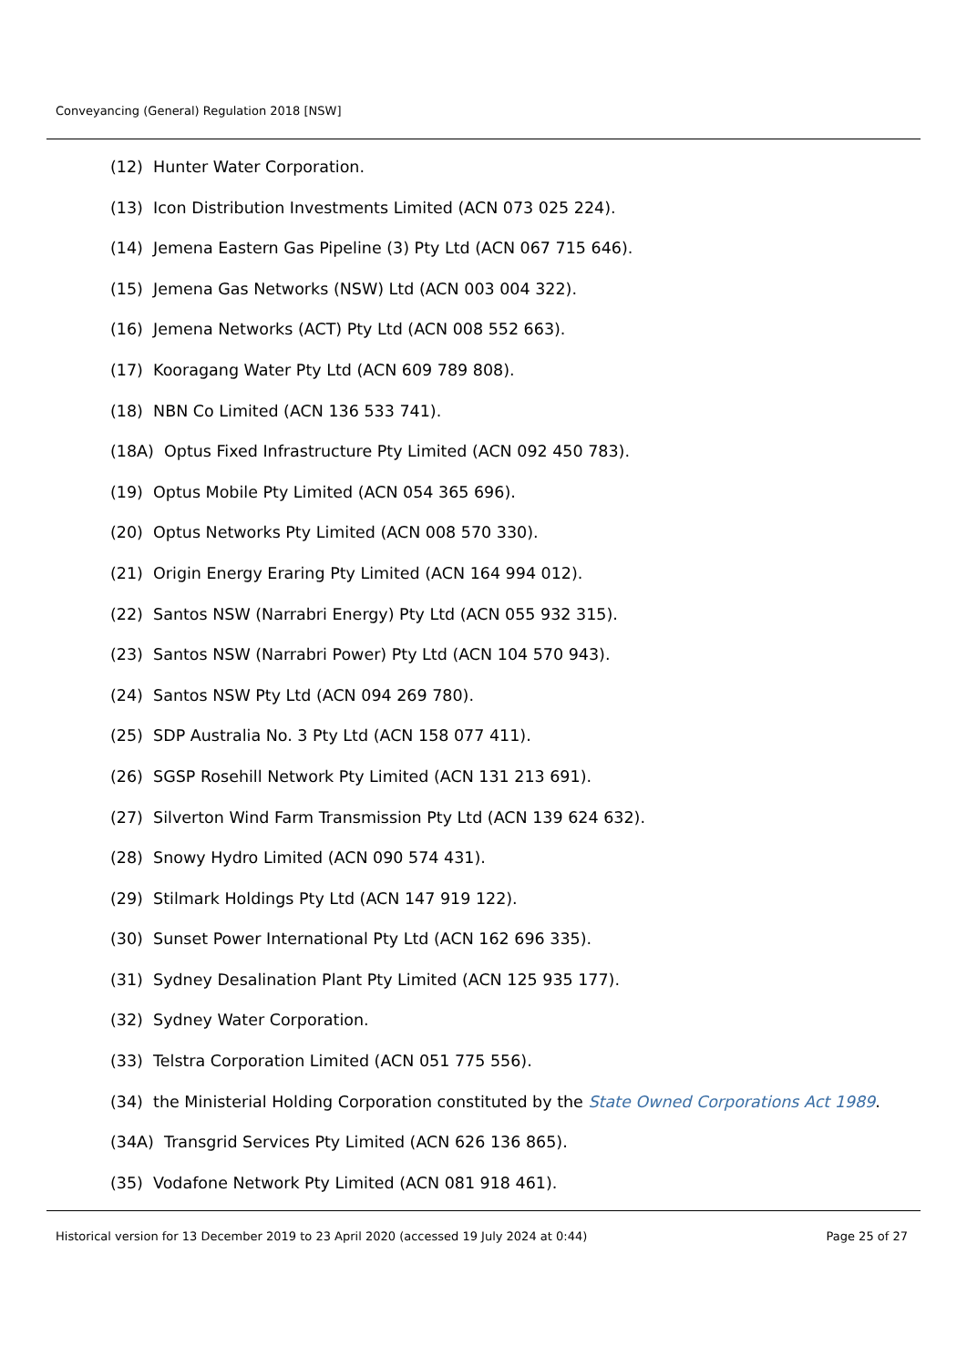Conveyancing (General) Regulation 2018 [NSW]
(12) Hunter Water Corporation.
(13) Icon Distribution Investments Limited (ACN 073 025 224).
(14) Jemena Eastern Gas Pipeline (3) Pty Ltd (ACN 067 715 646).
(15) Jemena Gas Networks (NSW) Ltd (ACN 003 004 322).
(16) Jemena Networks (ACT) Pty Ltd (ACN 008 552 663).
(17) Kooragang Water Pty Ltd (ACN 609 789 808).
(18) NBN Co Limited (ACN 136 533 741).
(18A) Optus Fixed Infrastructure Pty Limited (ACN 092 450 783).
(19) Optus Mobile Pty Limited (ACN 054 365 696).
(20) Optus Networks Pty Limited (ACN 008 570 330).
(21) Origin Energy Eraring Pty Limited (ACN 164 994 012).
(22) Santos NSW (Narrabri Energy) Pty Ltd (ACN 055 932 315).
(23) Santos NSW (Narrabri Power) Pty Ltd (ACN 104 570 943).
(24) Santos NSW Pty Ltd (ACN 094 269 780).
(25) SDP Australia No. 3 Pty Ltd (ACN 158 077 411).
(26) SGSP Rosehill Network Pty Limited (ACN 131 213 691).
(27) Silverton Wind Farm Transmission Pty Ltd (ACN 139 624 632).
(28) Snowy Hydro Limited (ACN 090 574 431).
(29) Stilmark Holdings Pty Ltd (ACN 147 919 122).
(30) Sunset Power International Pty Ltd (ACN 162 696 335).
(31) Sydney Desalination Plant Pty Limited (ACN 125 935 177).
(32) Sydney Water Corporation.
(33) Telstra Corporation Limited (ACN 051 775 556).
(34) the Ministerial Holding Corporation constituted by the State Owned Corporations Act 1989.
(34A) Transgrid Services Pty Limited (ACN 626 136 865).
(35) Vodafone Network Pty Limited (ACN 081 918 461).
Historical version for 13 December 2019 to 23 April 2020 (accessed 19 July 2024 at 0:44) Page 25 of 27